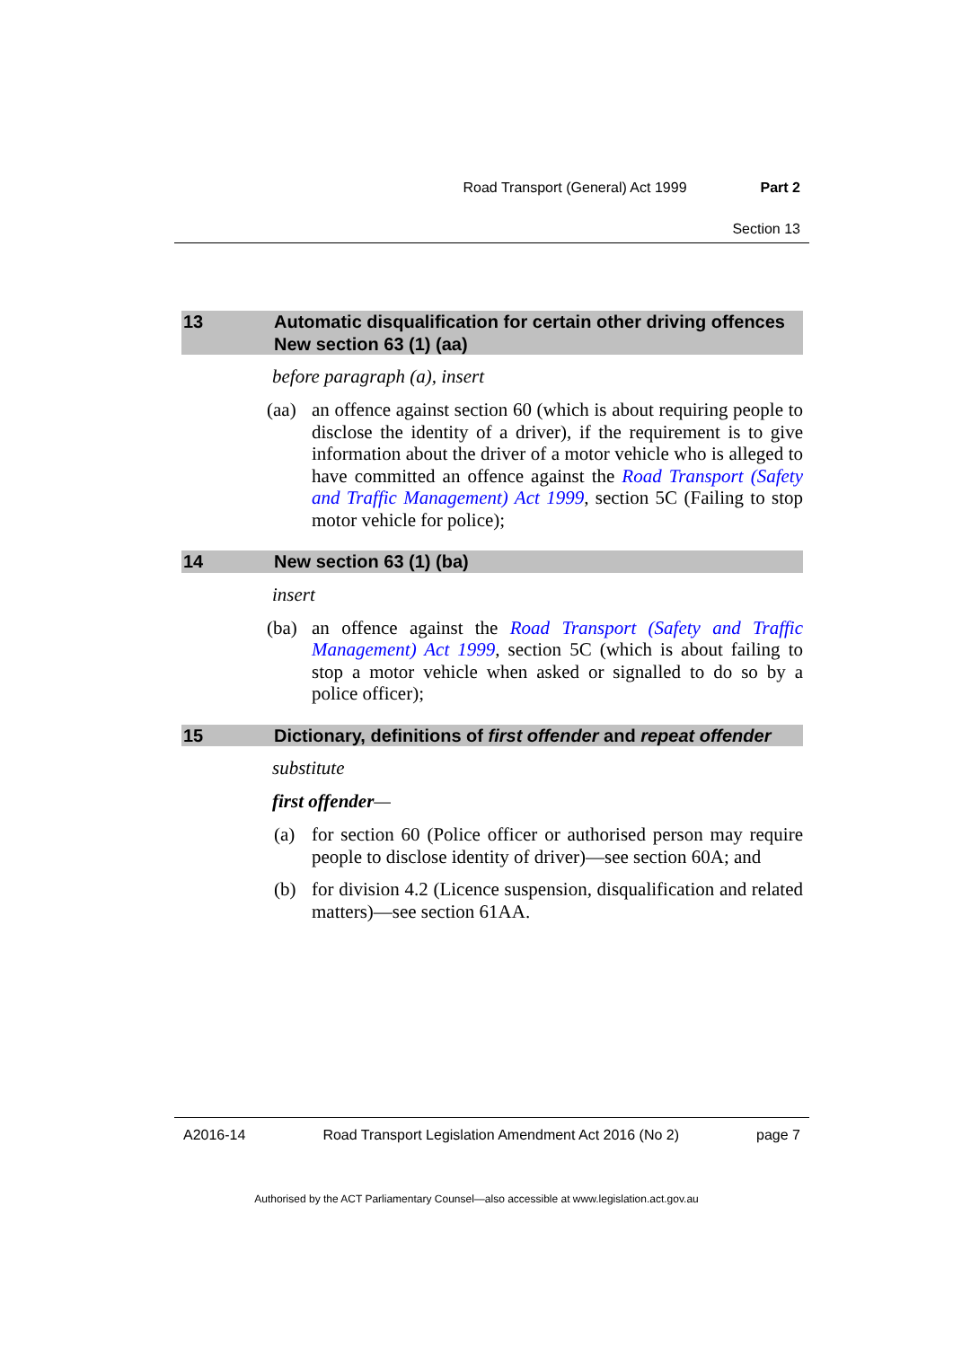Road Transport (General) Act 1999 Part 2
Section 13
13 Automatic disqualification for certain other driving offences
New section 63 (1) (aa)
before paragraph (a), insert
(aa) an offence against section 60 (which is about requiring people to disclose the identity of a driver), if the requirement is to give information about the driver of a motor vehicle who is alleged to have committed an offence against the Road Transport (Safety and Traffic Management) Act 1999, section 5C (Failing to stop motor vehicle for police);
14 New section 63 (1) (ba)
insert
(ba) an offence against the Road Transport (Safety and Traffic Management) Act 1999, section 5C (which is about failing to stop a motor vehicle when asked or signalled to do so by a police officer);
15 Dictionary, definitions of first offender and repeat offender
substitute
first offender—
(a) for section 60 (Police officer or authorised person may require people to disclose identity of driver)—see section 60A; and
(b) for division 4.2 (Licence suspension, disqualification and related matters)—see section 61AA.
A2016-14 Road Transport Legislation Amendment Act 2016 (No 2) page 7
Authorised by the ACT Parliamentary Counsel—also accessible at www.legislation.act.gov.au